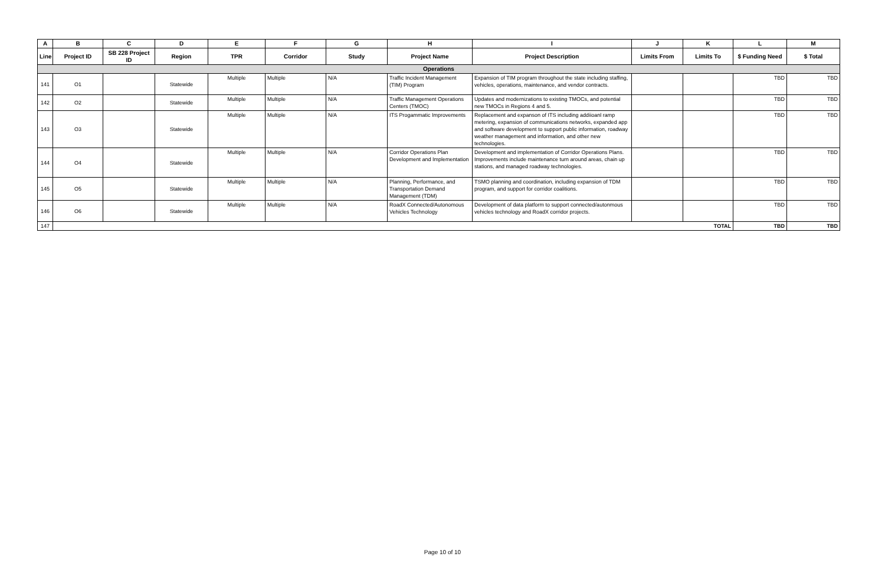| A | B | C | D | E | F | G | H | I | J | K | L | M |
| --- | --- | --- | --- | --- | --- | --- | --- | --- | --- | --- | --- | --- |
| Line | Project ID | SB 228 Project ID | Region | TPR | Corridor | Study | Project Name | Project Description | Limits From | Limits To | $ Funding Need | $ Total |
| Operations | | | | | | | | | | | | |
| 141 | O1 | | Statewide | Multiple | Multiple | N/A | Traffic Incident Management (TIM) Program | Expansion of TIM program throughout the state including staffing, vehicles, operations, maintenance, and vendor contracts. | | | TBD | TBD |
| 142 | O2 | | Statewide | Multiple | Multiple | N/A | Traffic Management Operations Centers (TMOC) | Updates and modernizations to existing TMOCs, and potential new TMOCs in Regions 4 and 5. | | | TBD | TBD |
| 143 | O3 | | Statewide | Multiple | Multiple | N/A | ITS Progammatic Improvements | Replacement and expanson of ITS including addiioanl ramp metering, expansion of communications networks, expanded app and software development to support public information, roadway weather management and information, and other new technologies. | | | TBD | TBD |
| 144 | O4 | | Statewide | Multiple | Multiple | N/A | Corridor Operations Plan Development and Implementation | Development and implementation of Corridor Operations Plans. Improvements include maintenance turn around areas, chain up stations, and managed roadway technologies. | | | TBD | TBD |
| 145 | O5 | | Statewide | Multiple | Multiple | N/A | Planning, Performance, and Transportation Demand Management (TDM) | TSMO planning and coordination, including expansion of TDM program, and support for corridor coalitions. | | | TBD | TBD |
| 146 | O6 | | Statewide | Multiple | Multiple | N/A | RoadX Connected/Autonomous Vehicles Technology | Development of data platform to support connected/autonmous vehicles technology and RoadX corridor projects. | | | TBD | TBD |
| 147 | TOTAL | | | | | | | | | | TBD | TBD |
Page 10 of 10